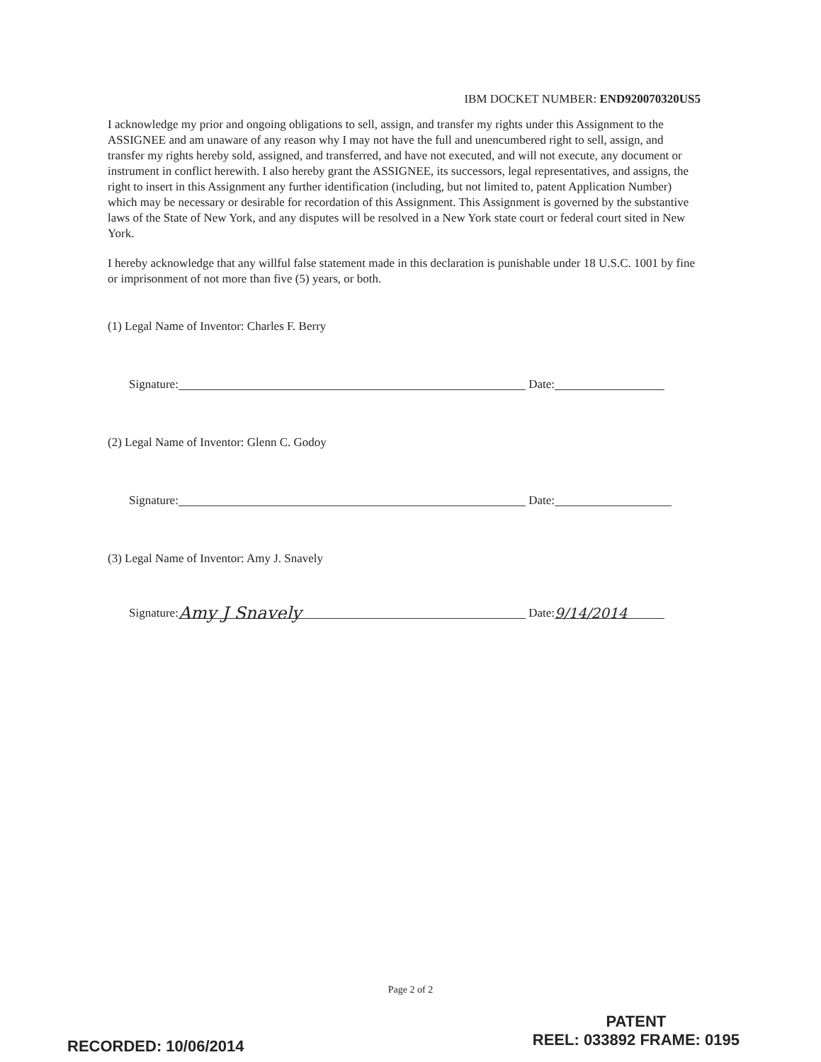IBM DOCKET NUMBER: END920070320US5
I acknowledge my prior and ongoing obligations to sell, assign, and transfer my rights under this Assignment to the ASSIGNEE and am unaware of any reason why I may not have the full and unencumbered right to sell, assign, and transfer my rights hereby sold, assigned, and transferred, and have not executed, and will not execute, any document or instrument in conflict herewith. I also hereby grant the ASSIGNEE, its successors, legal representatives, and assigns, the right to insert in this Assignment any further identification (including, but not limited to, patent Application Number) which may be necessary or desirable for recordation of this Assignment. This Assignment is governed by the substantive laws of the State of New York, and any disputes will be resolved in a New York state court or federal court sited in New York.
I hereby acknowledge that any willful false statement made in this declaration is punishable under 18 U.S.C. 1001 by fine or imprisonment of not more than five (5) years, or both.
(1) Legal Name of Inventor: Charles F. Berry
Signature: Date:
(2) Legal Name of Inventor: Glenn C. Godoy
Signature: Date:
(3) Legal Name of Inventor: Amy J. Snavely
Signature: Amy J Snavely Date: 9/14/2014
Page 2 of 2
PATENT
REEL: 033892 FRAME: 0195
RECORDED: 10/06/2014